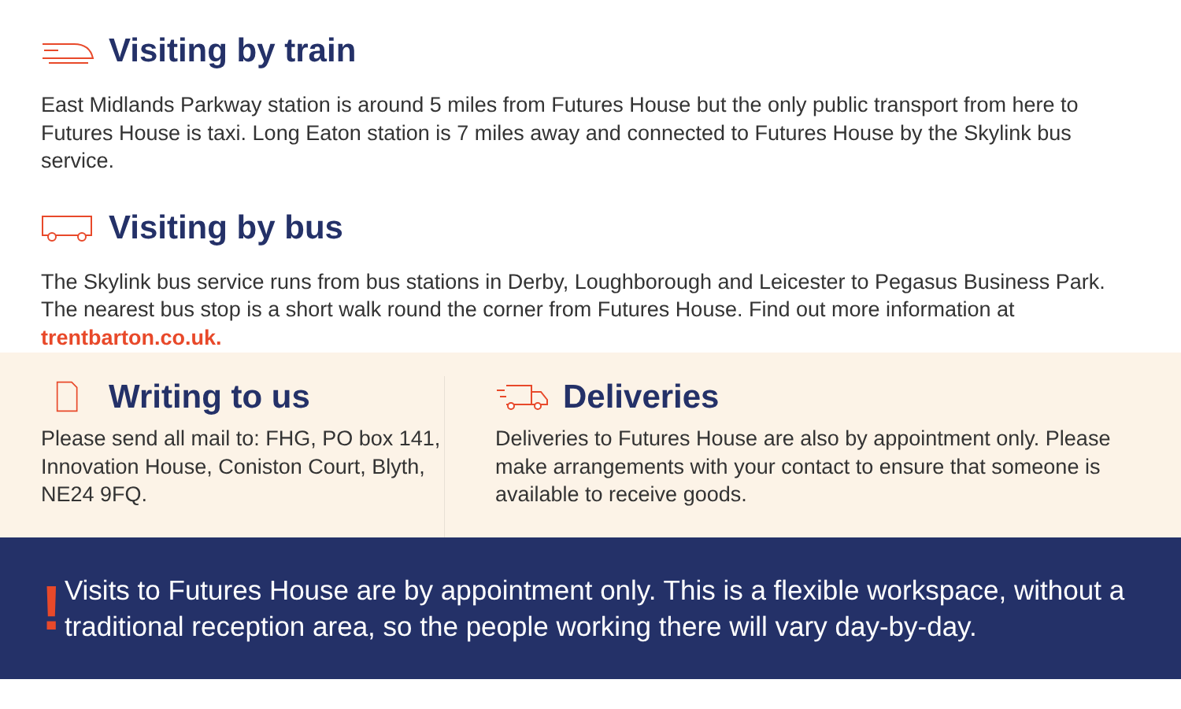Visiting by train
East Midlands Parkway station is around 5 miles from Futures House but the only public transport from here to Futures House is taxi. Long Eaton station is 7 miles away and connected to Futures House by the Skylink bus service.
Visiting by bus
The Skylink bus service runs from bus stations in Derby, Loughborough and Leicester to Pegasus Business Park. The nearest bus stop is a short walk round the corner from Futures House. Find out more information at trentbarton.co.uk.
Writing to us
Please send all mail to: FHG, PO box 141, Innovation House, Coniston Court, Blyth, NE24 9FQ.
Deliveries
Deliveries to Futures House are also by appointment only. Please make arrangements with your contact to ensure that someone is available to receive goods.
!
Visits to Futures House are by appointment only. This is a flexible workspace, without a traditional reception area, so the people working there will vary day-by-day.